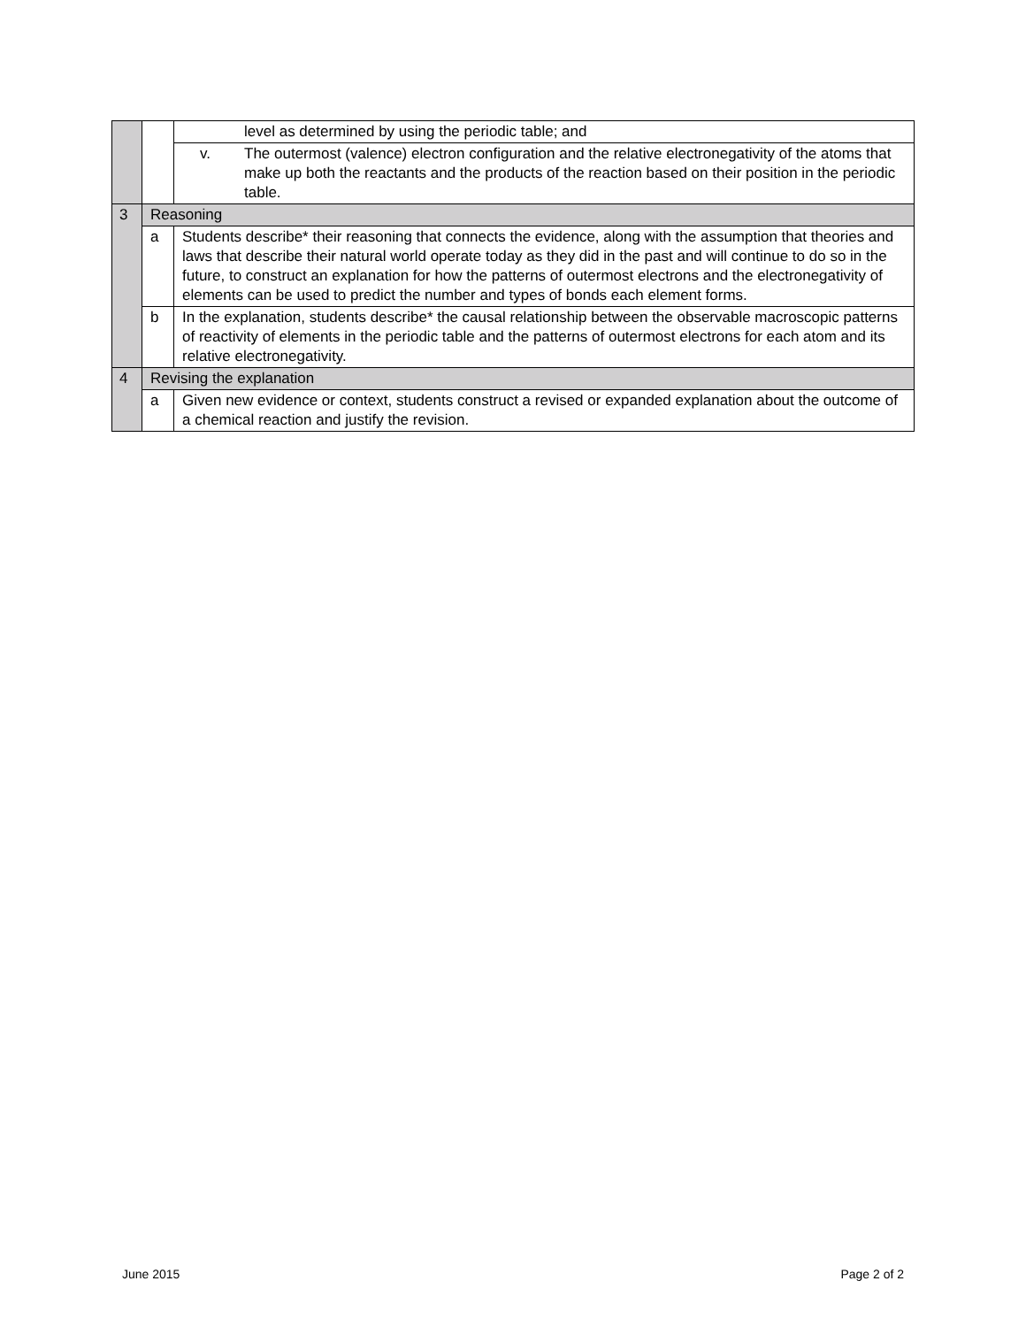| | | level as determined by using the periodic table; and |
| | | v. The outermost (valence) electron configuration and the relative electronegativity of the atoms that make up both the reactants and the products of the reaction based on their position in the periodic table. |
| 3 | Reasoning | |
| | a | Students describe* their reasoning that connects the evidence, along with the assumption that theories and laws that describe their natural world operate today as they did in the past and will continue to do so in the future, to construct an explanation for how the patterns of outermost electrons and the electronegativity of elements can be used to predict the number and types of bonds each element forms. |
| | b | In the explanation, students describe* the causal relationship between the observable macroscopic patterns of reactivity of elements in the periodic table and the patterns of outermost electrons for each atom and its relative electronegativity. |
| 4 | Revising the explanation | |
| | a | Given new evidence or context, students construct a revised or expanded explanation about the outcome of a chemical reaction and justify the revision. |
June 2015 Page 2 of 2